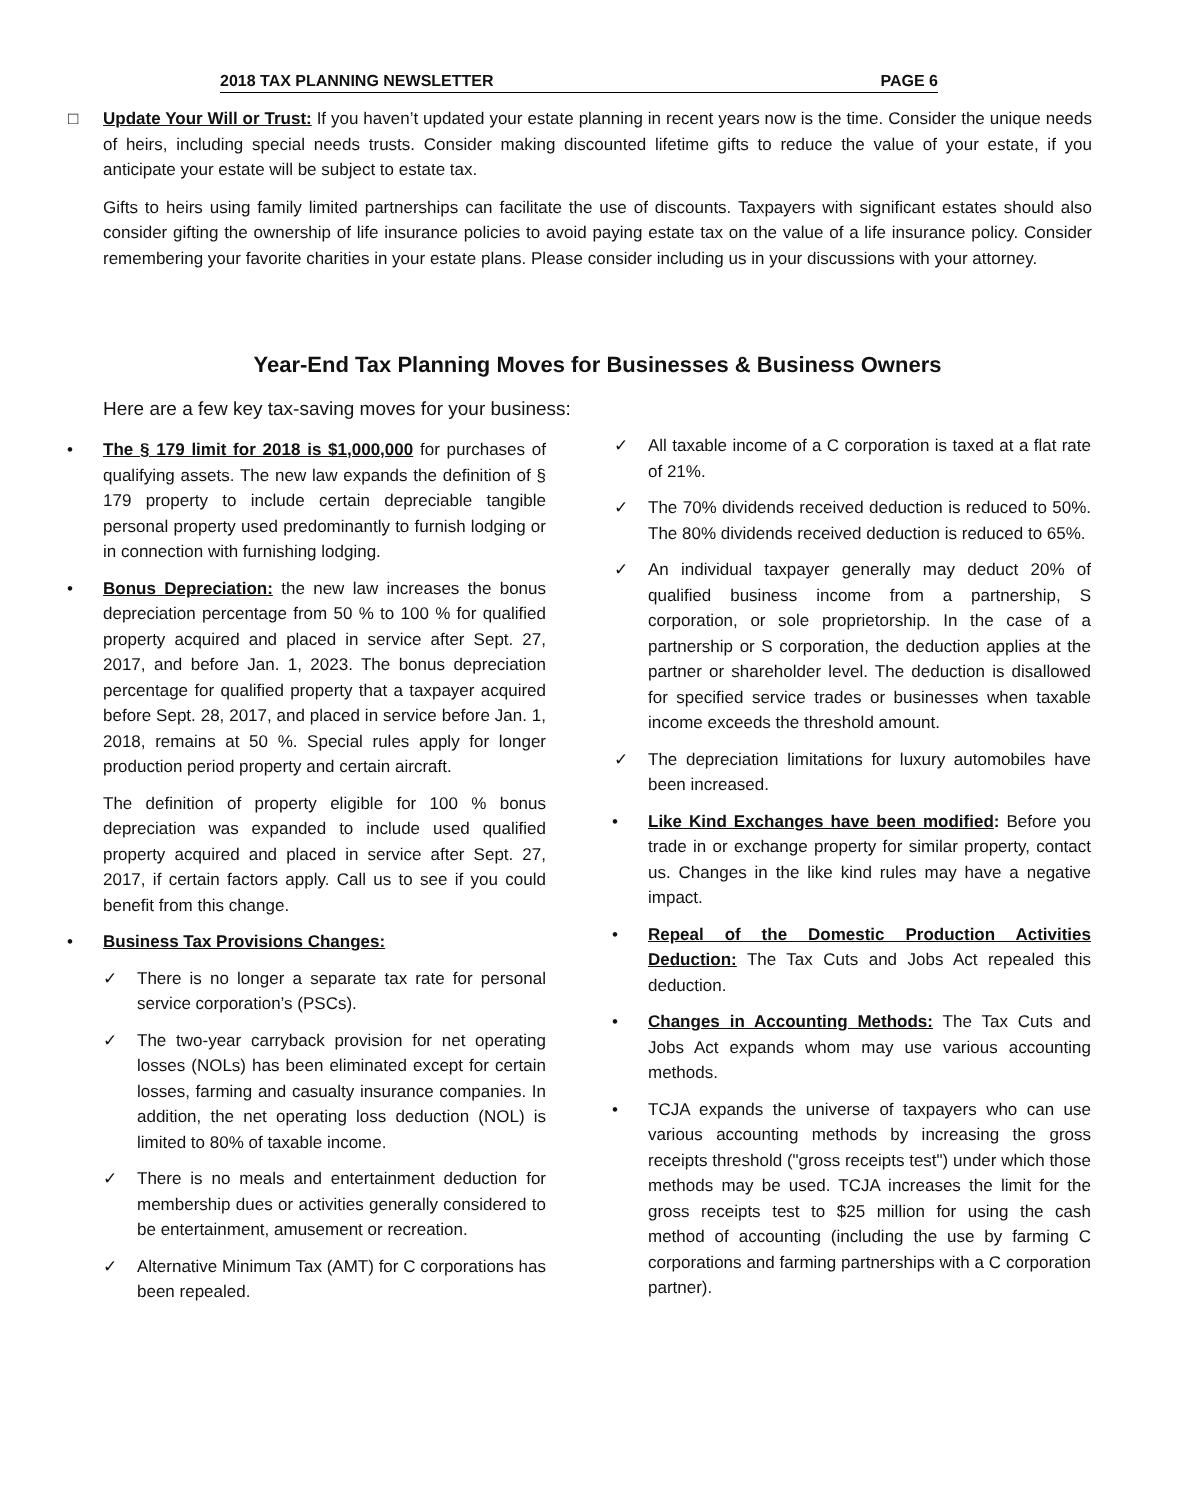2018 TAX PLANNING NEWSLETTER PAGE 6
□ Update Your Will or Trust: If you haven’t updated your estate planning in recent years now is the time. Consider the unique needs of heirs, including special needs trusts. Consider making discounted lifetime gifts to reduce the value of your estate, if you anticipate your estate will be subject to estate tax.
Gifts to heirs using family limited partnerships can facilitate the use of discounts. Taxpayers with significant estates should also consider gifting the ownership of life insurance policies to avoid paying estate tax on the value of a life insurance policy. Consider remembering your favorite charities in your estate plans. Please consider including us in your discussions with your attorney.
Year-End Tax Planning Moves for Businesses & Business Owners
Here are a few key tax-saving moves for your business:
• The § 179 limit for 2018 is $1,000,000 for purchases of qualifying assets. The new law expands the definition of § 179 property to include certain depreciable tangible personal property used predominantly to furnish lodging or in connection with furnishing lodging.
• Bonus Depreciation: the new law increases the bonus depreciation percentage from 50 % to 100 % for qualified property acquired and placed in service after Sept. 27, 2017, and before Jan. 1, 2023. The bonus depreciation percentage for qualified property that a taxpayer acquired before Sept. 28, 2017, and placed in service before Jan. 1, 2018, remains at 50 %. Special rules apply for longer production period property and certain aircraft.
The definition of property eligible for 100 % bonus depreciation was expanded to include used qualified property acquired and placed in service after Sept. 27, 2017, if certain factors apply. Call us to see if you could benefit from this change.
• Business Tax Provisions Changes:
✓ There is no longer a separate tax rate for personal service corporation’s (PSCs).
✓ The two-year carryback provision for net operating losses (NOLs) has been eliminated except for certain losses, farming and casualty insurance companies. In addition, the net operating loss deduction (NOL) is limited to 80% of taxable income.
✓ There is no meals and entertainment deduction for membership dues or activities generally considered to be entertainment, amusement or recreation.
✓ Alternative Minimum Tax (AMT) for C corporations has been repealed.
✓ All taxable income of a C corporation is taxed at a flat rate of 21%.
✓ The 70% dividends received deduction is reduced to 50%. The 80% dividends received deduction is reduced to 65%.
✓ An individual taxpayer generally may deduct 20% of qualified business income from a partnership, S corporation, or sole proprietorship. In the case of a partnership or S corporation, the deduction applies at the partner or shareholder level. The deduction is disallowed for specified service trades or businesses when taxable income exceeds the threshold amount.
✓ The depreciation limitations for luxury automobiles have been increased.
• Like Kind Exchanges have been modified: Before you trade in or exchange property for similar property, contact us. Changes in the like kind rules may have a negative impact.
• Repeal of the Domestic Production Activities Deduction: The Tax Cuts and Jobs Act repealed this deduction.
• Changes in Accounting Methods: The Tax Cuts and Jobs Act expands whom may use various accounting methods.
• TCJA expands the universe of taxpayers who can use various accounting methods by increasing the gross receipts threshold ("gross receipts test") under which those methods may be used. TCJA increases the limit for the gross receipts test to $25 million for using the cash method of accounting (including the use by farming C corporations and farming partnerships with a C corporation partner).